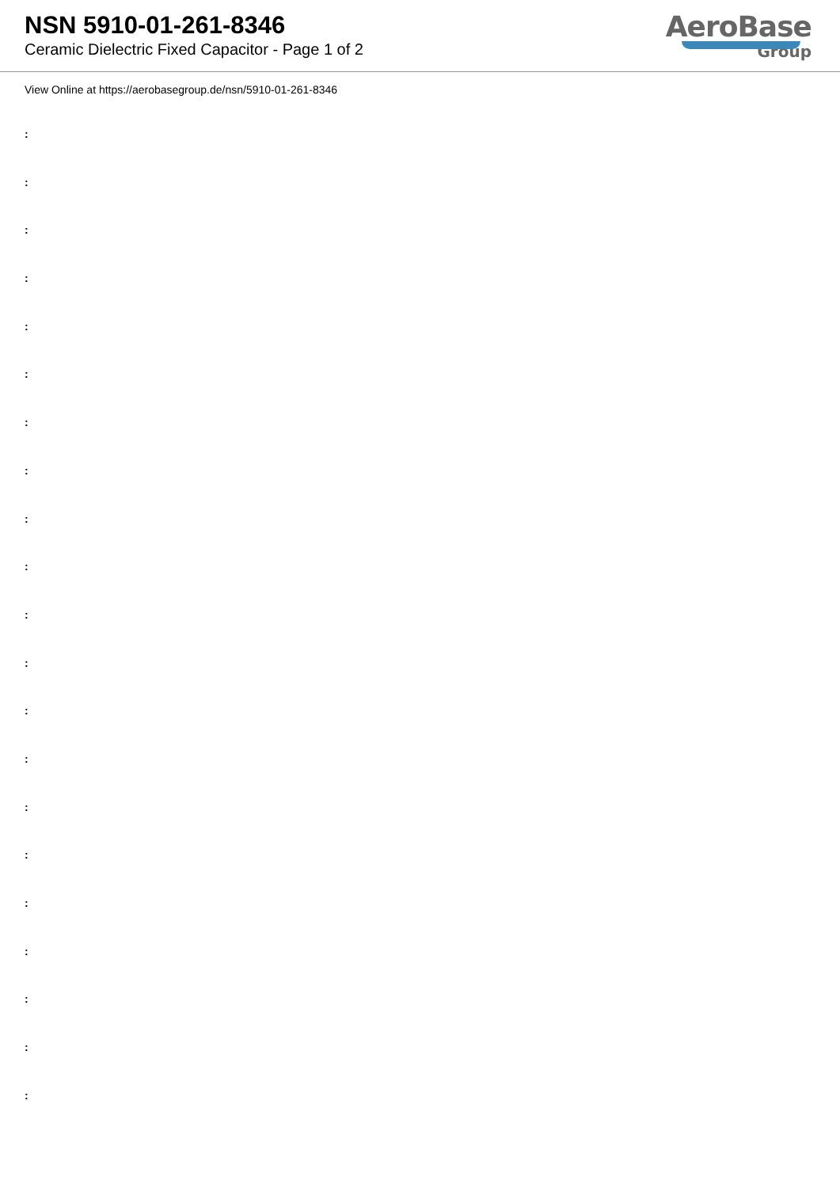NSN 5910-01-261-8346
Ceramic Dielectric Fixed Capacitor - Page 1 of 2
AeroBase
Group
View Online at https://aerobasegroup.de/nsn/5910-01-261-8346
:
:
:
:
:
:
:
:
:
:
:
:
:
:
:
:
:
:
:
:
: